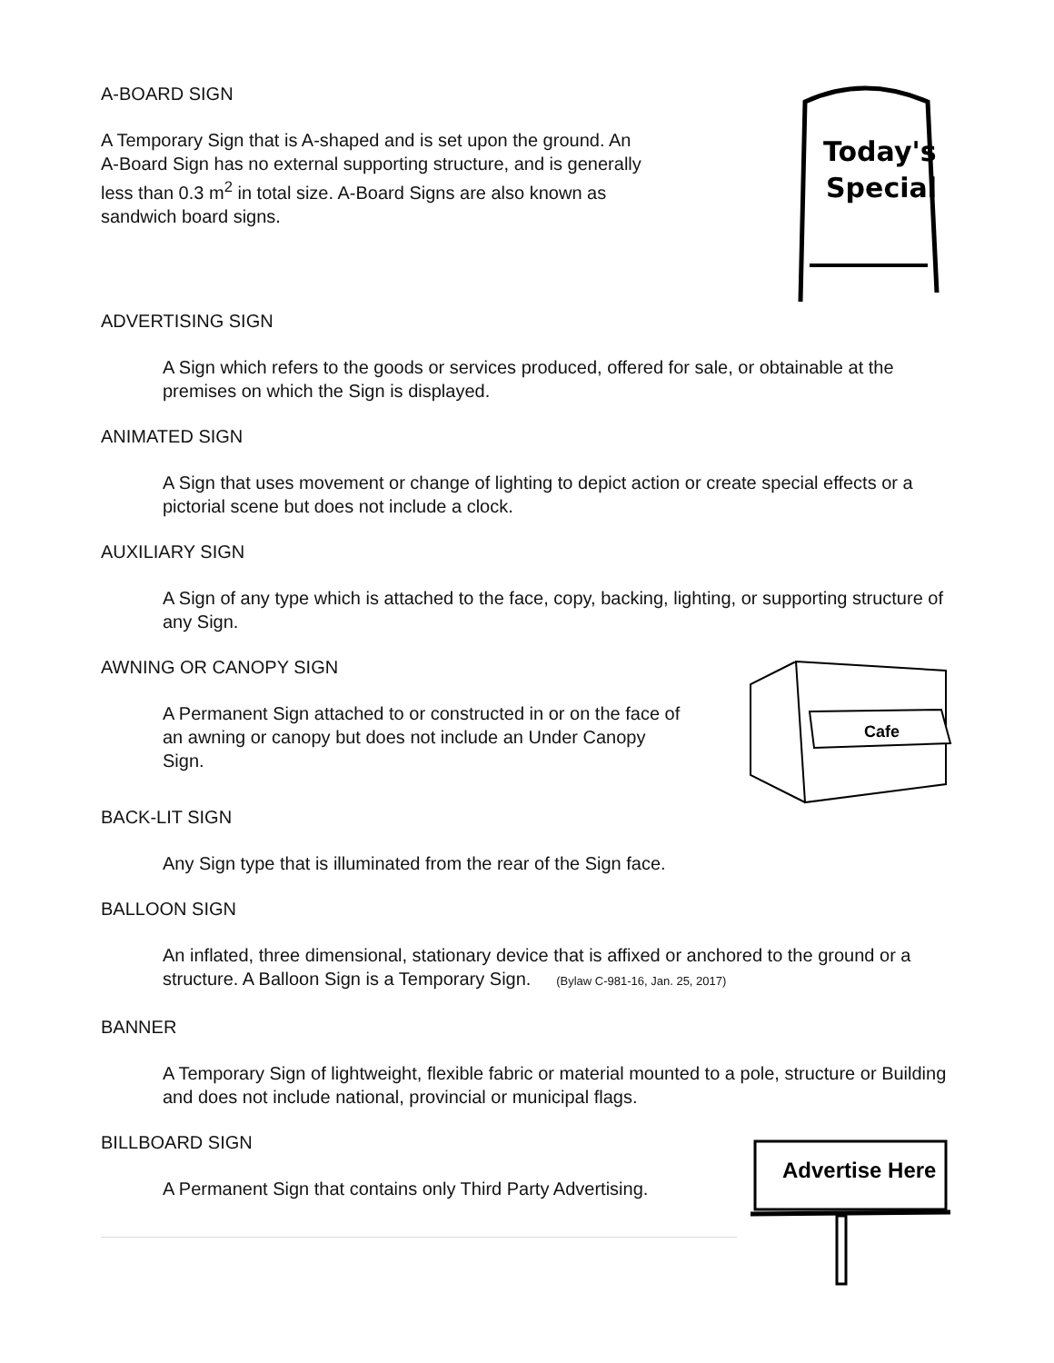A-BOARD SIGN
A Temporary Sign that is A-shaped and is set upon the ground. An A-Board Sign has no external supporting structure, and is generally less than 0.3 m<sup>2</sup> in total size. A-Board Signs are also known as sandwich board signs.
Today's
Special
ADVERTISING SIGN
A Sign which refers to the goods or services produced, offered for sale, or obtainable at the premises on which the Sign is displayed.
ANIMATED SIGN
A Sign that uses movement or change of lighting to depict action or create special effects or a pictorial scene but does not include a clock.
AUXILIARY SIGN
A Sign of any type which is attached to the face, copy, backing, lighting, or supporting structure of any Sign.
AWNING OR CANOPY SIGN
A Permanent Sign attached to or constructed in or on the face of an awning or canopy but does not include an Under Canopy Sign.
Cafe
BACK-LIT SIGN
Any Sign type that is illuminated from the rear of the Sign face.
BALLOON SIGN
An inflated, three dimensional, stationary device that is affixed or anchored to the ground or a structure. A Balloon Sign is a Temporary Sign. (Bylaw C-981-16, Jan. 25, 2017)
BANNER
A Temporary Sign of lightweight, flexible fabric or material mounted to a pole, structure or Building and does not include national, provincial or municipal flags.
BILLBOARD SIGN
A Permanent Sign that contains only Third Party Advertising.
Advertise Here